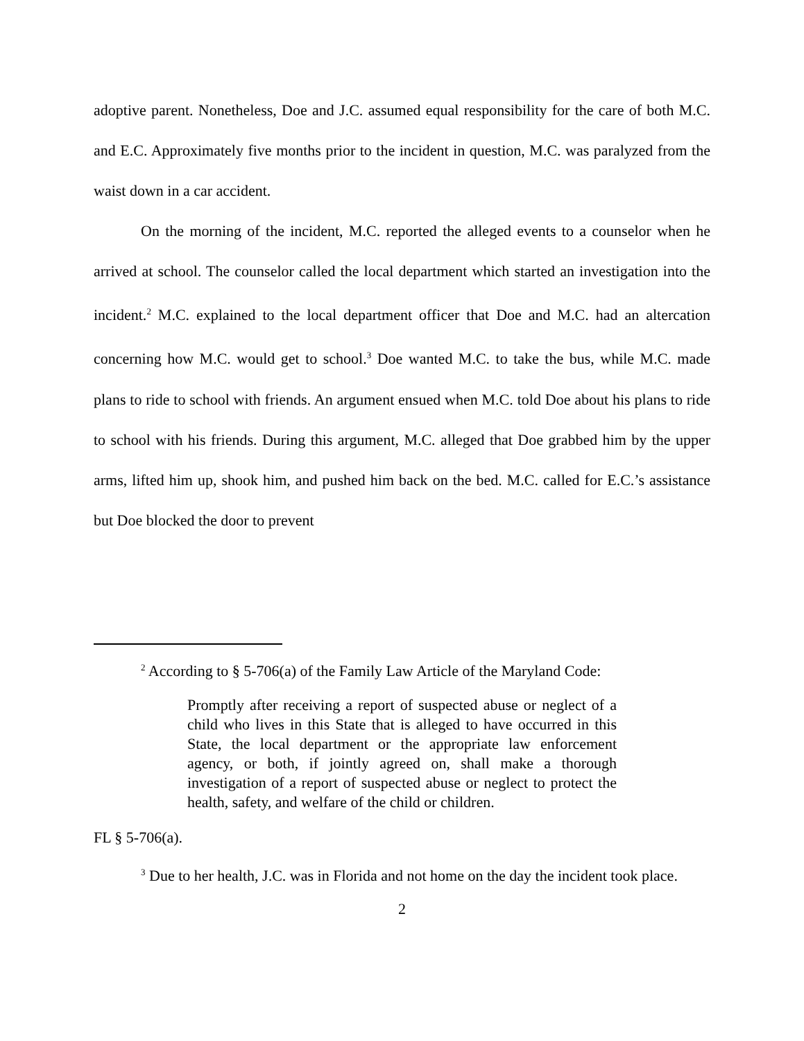adoptive parent. Nonetheless, Doe and J.C. assumed equal responsibility for the care of both M.C. and E.C. Approximately five months prior to the incident in question, M.C. was paralyzed from the waist down in a car accident.
On the morning of the incident, M.C. reported the alleged events to a counselor when he arrived at school. The counselor called the local department which started an investigation into the incident.<sup>2</sup> M.C. explained to the local department officer that Doe and M.C. had an altercation concerning how M.C. would get to school.<sup>3</sup> Doe wanted M.C. to take the bus, while M.C. made plans to ride to school with friends. An argument ensued when M.C. told Doe about his plans to ride to school with his friends. During this argument, M.C. alleged that Doe grabbed him by the upper arms, lifted him up, shook him, and pushed him back on the bed. M.C. called for E.C.’s assistance but Doe blocked the door to prevent
<sup>2</sup> According to § 5-706(a) of the Family Law Article of the Maryland Code:
Promptly after receiving a report of suspected abuse or neglect of a child who lives in this State that is alleged to have occurred in this State, the local department or the appropriate law enforcement agency, or both, if jointly agreed on, shall make a thorough investigation of a report of suspected abuse or neglect to protect the health, safety, and welfare of the child or children.
FL § 5-706(a).
<sup>3</sup> Due to her health, J.C. was in Florida and not home on the day the incident took place.
2